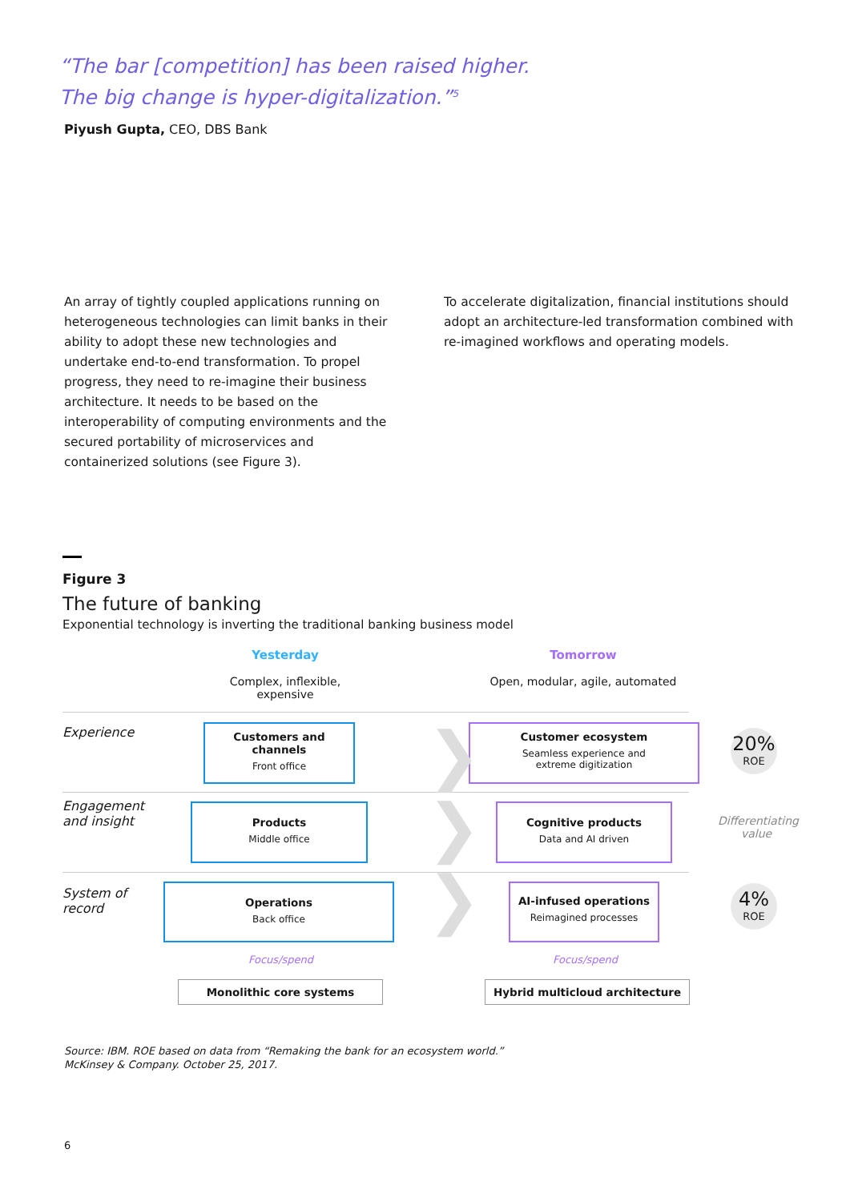“The bar [competition] has been raised higher.
The big change is hyper-digitalization.”<sup>5</sup>
Piyush Gupta, CEO, DBS Bank
An array of tightly coupled applications running on heterogeneous technologies can limit banks in their ability to adopt these new technologies and undertake end-to-end transformation. To propel progress, they need to re-imagine their business architecture. It needs to be based on the interoperability of computing environments and the secured portability of microservices and containerized solutions (see Figure 3).
To accelerate digitalization, financial institutions should adopt an architecture-led transformation combined with re-imagined workflows and operating models.
Figure 3
The future of banking
Exponential technology is inverting the traditional banking business model
Yesterday
Complex, inflexible, expensive
Tomorrow
Open, modular, agile, automated
Experience
Engagement
and insight
System of
record
Customers and channels
Front office
Products
Middle office
Operations
Back office
Customer ecosystem
Seamless experience and
extreme digitization
Cognitive products
Data and AI driven
AI-infused operations
Reimagined processes
❯
❯
❯
20%
ROE
Differentiating value
4%
ROE
Focus/spend Focus/spend
Monolithic core systems Hybrid multicloud architecture
Source: IBM. ROE based on data from “Remaking the bank for an ecosystem world.”
McKinsey & Company. October 25, 2017.
6